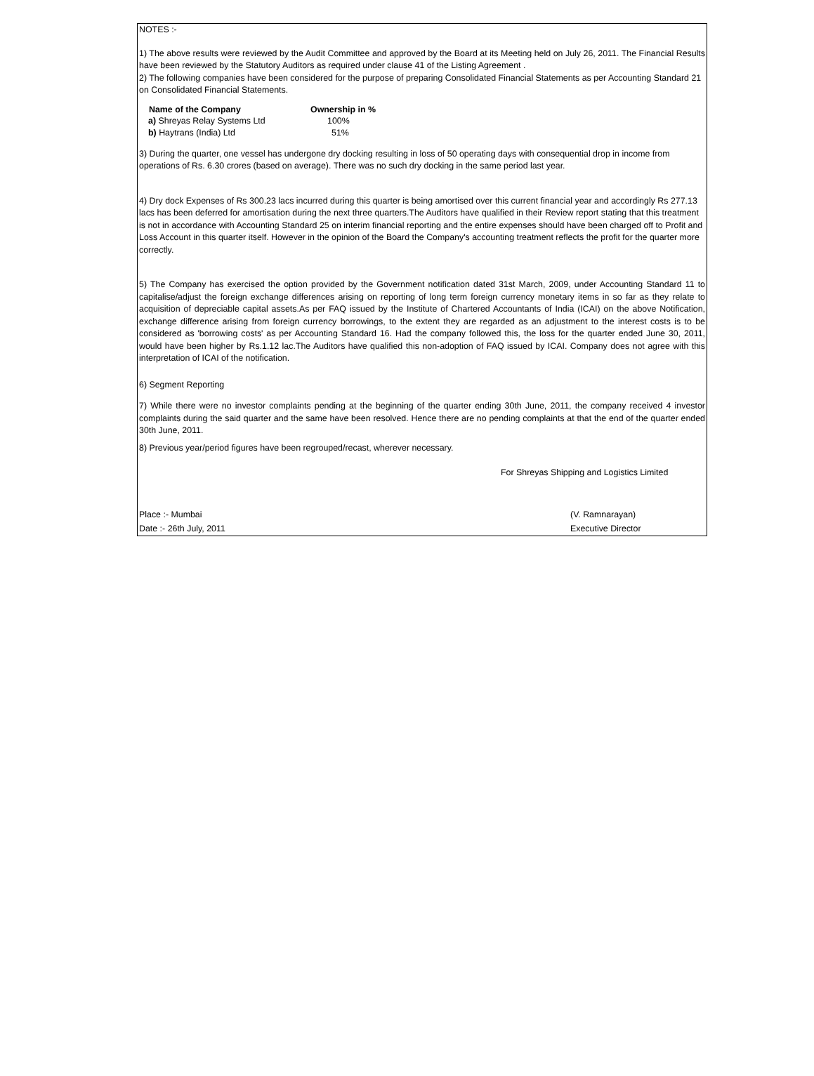NOTES :-
1) The above results were reviewed by the Audit Committee and approved by the Board at its Meeting held on July 26, 2011. The Financial Results have been reviewed by the Statutory Auditors as required under clause 41 of the Listing Agreement .
2) The following companies have been considered for the purpose of preparing Consolidated Financial Statements as per Accounting Standard 21 on Consolidated Financial Statements.
| Name of the Company | Ownership in % |
| --- | --- |
| a) Shreyas Relay Systems Ltd | 100% |
| b) Haytrans (India) Ltd | 51% |
3) During the quarter, one vessel has undergone dry docking resulting in loss of 50 operating days with consequential drop in income from operations of Rs. 6.30 crores (based on average). There was no such dry docking in the same period last year.
4) Dry dock Expenses of Rs 300.23 lacs incurred during this quarter is being amortised over this current financial year and accordingly Rs 277.13 lacs has been deferred for amortisation during the next three quarters.The Auditors have qualified in their Review report stating that this treatment is not in accordance with Accounting Standard 25 on interim financial reporting and the entire expenses should have been charged off to Profit and Loss Account in this quarter itself. However in the opinion of the Board the Company's accounting treatment reflects the profit for the quarter more correctly.
5) The Company has exercised the option provided by the Government notification dated 31st March, 2009, under Accounting Standard 11 to capitalise/adjust the foreign exchange differences arising on reporting of long term foreign currency monetary items in so far as they relate to acquisition of depreciable capital assets.As per FAQ issued by the Institute of Chartered Accountants of India (ICAI) on the above Notification, exchange difference arising from foreign currency borrowings, to the extent they are regarded as an adjustment to the interest costs is to be considered as 'borrowing costs' as per Accounting Standard 16. Had the company followed this, the loss for the quarter ended June 30, 2011, would have been higher by Rs.1.12 lac.The Auditors have qualified this non-adoption of FAQ issued by ICAI. Company does not agree with this interpretation of ICAI of the notification.
6) Segment Reporting
7) While there were no investor complaints pending at the beginning of the quarter ending 30th June, 2011, the company received 4 investor complaints during the said quarter and the same have been resolved. Hence there are no pending complaints at that the end of the quarter ended 30th June, 2011.
8) Previous year/period figures have been regrouped/recast, wherever necessary.
For Shreyas Shipping and Logistics Limited
Place :- Mumbai (V. Ramnarayan)
Date :- 26th July, 2011 Executive Director